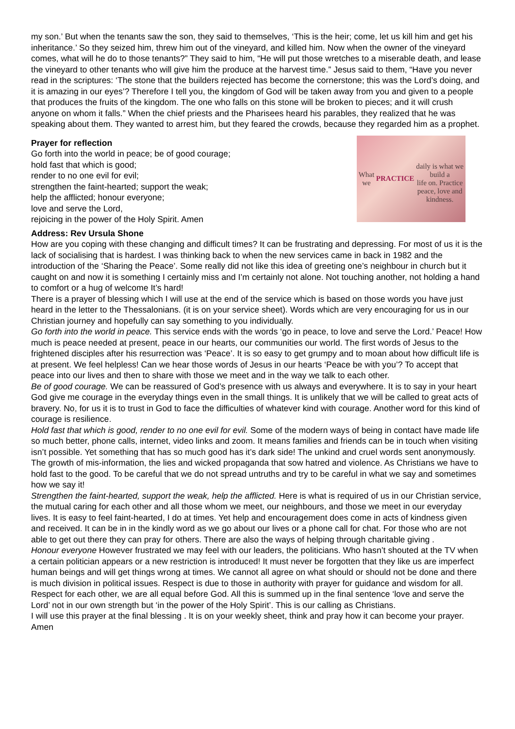my son.’ But when the tenants saw the son, they said to themselves, ‘This is the heir; come, let us kill him and get his inheritance.’ So they seized him, threw him out of the vineyard, and killed him. Now when the owner of the vineyard comes, what will he do to those tenants?” They said to him, “He will put those wretches to a miserable death, and lease the vineyard to other tenants who will give him the produce at the harvest time.” Jesus said to them, “Have you never read in the scriptures: ‘The stone that the builders rejected has become the cornerstone; this was the Lord’s doing, and it is amazing in our eyes’? Therefore I tell you, the kingdom of God will be taken away from you and given to a people that produces the fruits of the kingdom. The one who falls on this stone will be broken to pieces; and it will crush anyone on whom it falls.” When the chief priests and the Pharisees heard his parables, they realized that he was speaking about them. They wanted to arrest him, but they feared the crowds, because they regarded him as a prophet.
Prayer for reflection
Go forth into the world in peace; be of good courage;
hold fast that which is good;
render to no one evil for evil;
strengthen the faint-hearted; support the weak;
help the afflicted; honour everyone;
love and serve the Lord,
rejoicing in the power of the Holy Spirit. Amen
What we PRACTICE
daily is what we build a
life on. Practice
peace, love and
kindness.
Address: Rev Ursula Shone
How are you coping with these changing and difficult times? It can be frustrating and depressing. For most of us it is the lack of socialising that is hardest. I was thinking back to when the new services came in back in 1982 and the introduction of the ‘Sharing the Peace’. Some really did not like this idea of greeting one’s neighbour in church but it caught on and now it is something I certainly miss and I’m certainly not alone. Not touching another, not holding a hand to comfort or a hug of welcome It’s hard!
There is a prayer of blessing which I will use at the end of the service which is based on those words you have just heard in the letter to the Thessalonians. (it is on your service sheet). Words which are very encouraging for us in our Christian journey and hopefully can say something to you individually.
Go forth into the world in peace. This service ends with the words ‘go in peace, to love and serve the Lord.’ Peace! How much is peace needed at present, peace in our hearts, our communities our world. The first words of Jesus to the frightened disciples after his resurrection was ‘Peace’. It is so easy to get grumpy and to moan about how difficult life is at present. We feel helpless! Can we hear those words of Jesus in our hearts ‘Peace be with you’? To accept that peace into our lives and then to share with those we meet and in the way we talk to each other.
Be of good courage. We can be reassured of God’s presence with us always and everywhere. It is to say in your heart God give me courage in the everyday things even in the small things. It is unlikely that we will be called to great acts of bravery. No, for us it is to trust in God to face the difficulties of whatever kind with courage. Another word for this kind of courage is resilience.
Hold fast that which is good, render to no one evil for evil. Some of the modern ways of being in contact have made life so much better, phone calls, internet, video links and zoom. It means families and friends can be in touch when visiting isn’t possible. Yet something that has so much good has it’s dark side! The unkind and cruel words sent anonymously. The growth of mis-information, the lies and wicked propaganda that sow hatred and violence. As Christians we have to hold fast to the good. To be careful that we do not spread untruths and try to be careful in what we say and sometimes how we say it!
Strengthen the faint-hearted, support the weak, help the afflicted. Here is what is required of us in our Christian service, the mutual caring for each other and all those whom we meet, our neighbours, and those we meet in our everyday lives. It is easy to feel faint-hearted, I do at times. Yet help and encouragement does come in acts of kindness given and received. It can be in in the kindly word as we go about our lives or a phone call for chat. For those who are not able to get out there they can pray for others. There are also the ways of helping through charitable giving .
Honour everyone However frustrated we may feel with our leaders, the politicians. Who hasn’t shouted at the TV when a certain politician appears or a new restriction is introduced! It must never be forgotten that they like us are imperfect human beings and will get things wrong at times. We cannot all agree on what should or should not be done and there is much division in political issues. Respect is due to those in authority with prayer for guidance and wisdom for all. Respect for each other, we are all equal before God. All this is summed up in the final sentence ‘love and serve the Lord’ not in our own strength but ‘in the power of the Holy Spirit’. This is our calling as Christians.
I will use this prayer at the final blessing . It is on your weekly sheet, think and pray how it can become your prayer. Amen